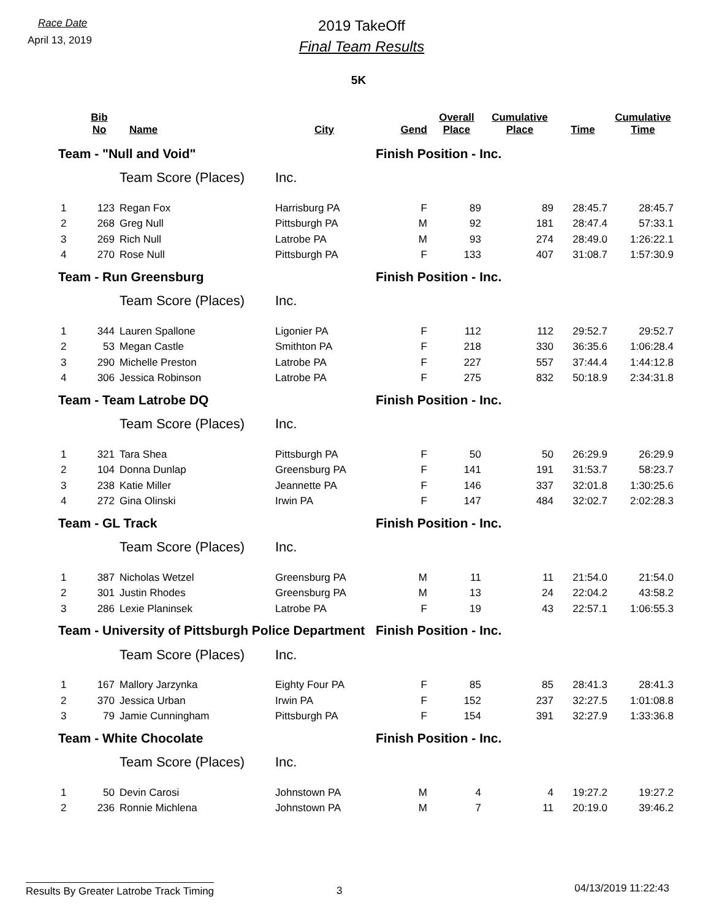Race Date
April 13, 2019
2019 TakeOff
Final Team Results
5K
| | Bib No | Name | City | Gend | Overall Place | Cumulative Place | Time | Cumulative Time |
| --- | --- | --- | --- | --- | --- | --- | --- | --- |
| Team - "Null and Void" | | | | Finish Position - Inc. | | | | |
| | | Team Score (Places) | Inc. | | | | | |
| 1 | 123 | Regan Fox | Harrisburg PA | F | 89 | 89 | 28:45.7 | 28:45.7 |
| 2 | 268 | Greg Null | Pittsburgh PA | M | 92 | 181 | 28:47.4 | 57:33.1 |
| 3 | 269 | Rich Null | Latrobe PA | M | 93 | 274 | 28:49.0 | 1:26:22.1 |
| 4 | 270 | Rose Null | Pittsburgh PA | F | 133 | 407 | 31:08.7 | 1:57:30.9 |
| Team - Run Greensburg | | | | Finish Position - Inc. | | | | |
| | | Team Score (Places) | Inc. | | | | | |
| 1 | 344 | Lauren Spallone | Ligonier PA | F | 112 | 112 | 29:52.7 | 29:52.7 |
| 2 | 53 | Megan Castle | Smithton PA | F | 218 | 330 | 36:35.6 | 1:06:28.4 |
| 3 | 290 | Michelle Preston | Latrobe PA | F | 227 | 557 | 37:44.4 | 1:44:12.8 |
| 4 | 306 | Jessica Robinson | Latrobe PA | F | 275 | 832 | 50:18.9 | 2:34:31.8 |
| Team - Team Latrobe DQ | | | | Finish Position - Inc. | | | | |
| | | Team Score (Places) | Inc. | | | | | |
| 1 | 321 | Tara Shea | Pittsburgh PA | F | 50 | 50 | 26:29.9 | 26:29.9 |
| 2 | 104 | Donna Dunlap | Greensburg PA | F | 141 | 191 | 31:53.7 | 58:23.7 |
| 3 | 238 | Katie Miller | Jeannette PA | F | 146 | 337 | 32:01.8 | 1:30:25.6 |
| 4 | 272 | Gina Olinski | Irwin PA | F | 147 | 484 | 32:02.7 | 2:02:28.3 |
| Team - GL Track | | | | Finish Position - Inc. | | | | |
| | | Team Score (Places) | Inc. | | | | | |
| 1 | 387 | Nicholas Wetzel | Greensburg PA | M | 11 | 11 | 21:54.0 | 21:54.0 |
| 2 | 301 | Justin Rhodes | Greensburg PA | M | 13 | 24 | 22:04.2 | 43:58.2 |
| 3 | 286 | Lexie Planinsek | Latrobe PA | F | 19 | 43 | 22:57.1 | 1:06:55.3 |
| Team - University of Pittsburgh Police Department | | | | Finish Position - Inc. | | | | |
| | | Team Score (Places) | Inc. | | | | | |
| 1 | 167 | Mallory Jarzynka | Eighty Four PA | F | 85 | 85 | 28:41.3 | 28:41.3 |
| 2 | 370 | Jessica Urban | Irwin PA | F | 152 | 237 | 32:27.5 | 1:01:08.8 |
| 3 | 79 | Jamie Cunningham | Pittsburgh PA | F | 154 | 391 | 32:27.9 | 1:33:36.8 |
| Team - White Chocolate | | | | Finish Position - Inc. | | | | |
| | | Team Score (Places) | Inc. | | | | | |
| 1 | 50 | Devin Carosi | Johnstown PA | M | 4 | 4 | 19:27.2 | 19:27.2 |
| 2 | 236 | Ronnie Michlena | Johnstown PA | M | 7 | 11 | 20:19.0 | 39:46.2 |
Results By Greater Latrobe Track Timing
3
04/13/2019 11:22:43